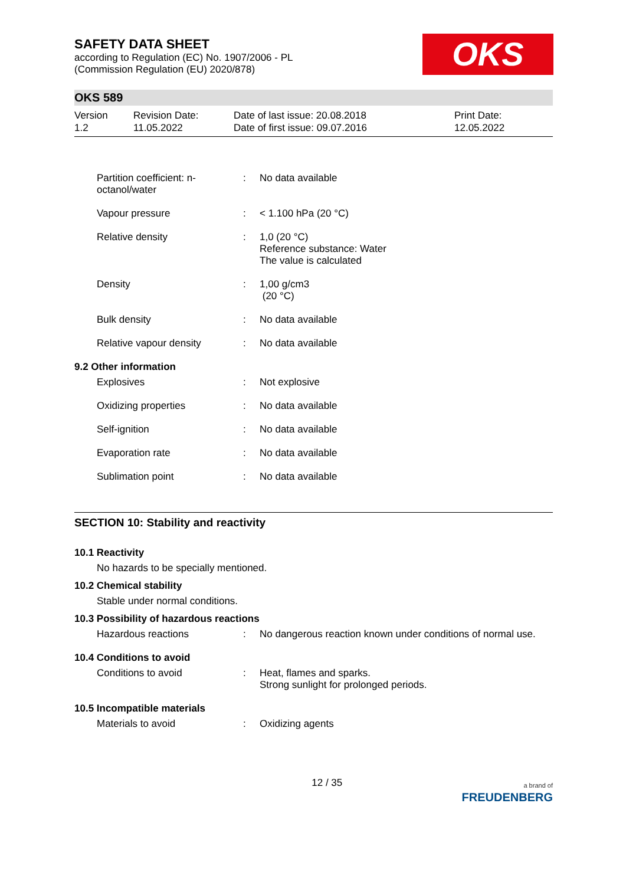OKS
SAFETY DATA SHEET
according to Regulation (EC) No. 1907/2006 - PL
(Commission Regulation (EU) 2020/878)
OKS 589
Version
1.2
Revision Date:
11.05.2022
Date of last issue: 20.08.2018
Date of first issue: 09.07.2016
Print Date:
12.05.2022
| Partition coefficient: n-octanol/water | : | No data available |
| Vapour pressure | : | < 1.100 hPa (20 °C) |
| Relative density | : | 1,0 (20 °C) Reference substance: Water The value is calculated |
| Density | : | 1,00 g/cm3 (20 °C) |
| Bulk density | : | No data available |
| Relative vapour density | : | No data available |
9.2 Other information
| Explosives | : | Not explosive |
| Oxidizing properties | : | No data available |
| Self-ignition | : | No data available |
| Evaporation rate | : | No data available |
| Sublimation point | : | No data available |
SECTION 10: Stability and reactivity
10.1 Reactivity
No hazards to be specially mentioned.
10.2 Chemical stability
Stable under normal conditions.
10.3 Possibility of hazardous reactions
| Hazardous reactions | : | No dangerous reaction known under conditions of normal use. |
10.4 Conditions to avoid
| Conditions to avoid | : | Heat, flames and sparks. Strong sunlight for prolonged periods. |
10.5 Incompatible materials
| Materials to avoid | : | Oxidizing agents |
12 / 35
a brand of
FREUDENBERG